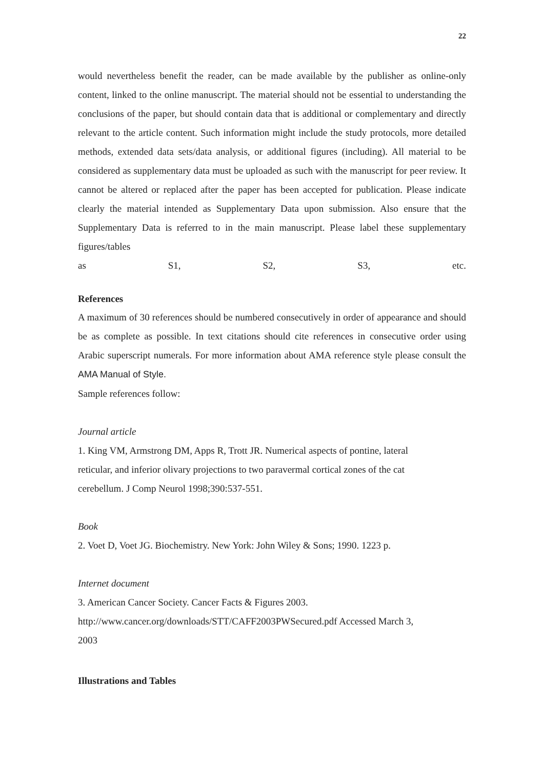22
would nevertheless benefit the reader, can be made available by the publisher as online-only content, linked to the online manuscript. The material should not be essential to understanding the conclusions of the paper, but should contain data that is additional or complementary and directly relevant to the article content. Such information might include the study protocols, more detailed methods, extended data sets/data analysis, or additional figures (including). All material to be considered as supplementary data must be uploaded as such with the manuscript for peer review. It cannot be altered or replaced after the paper has been accepted for publication. Please indicate clearly the material intended as Supplementary Data upon submission. Also ensure that the Supplementary Data is referred to in the main manuscript. Please label these supplementary figures/tables
as S1, S2, S3, etc.
References
A maximum of 30 references should be numbered consecutively in order of appearance and should be as complete as possible. In text citations should cite references in consecutive order using Arabic superscript numerals. For more information about AMA reference style please consult the AMA Manual of Style.
Sample references follow:
Journal article
1. King VM, Armstrong DM, Apps R, Trott JR. Numerical aspects of pontine, lateral
reticular, and inferior olivary projections to two paravermal cortical zones of the cat
cerebellum. J Comp Neurol 1998;390:537-551.
Book
2. Voet D, Voet JG. Biochemistry. New York: John Wiley & Sons; 1990. 1223 p.
Internet document
3. American Cancer Society. Cancer Facts & Figures 2003.
http://www.cancer.org/downloads/STT/CAFF2003PWSecured.pdf Accessed March 3,
2003
Illustrations and Tables